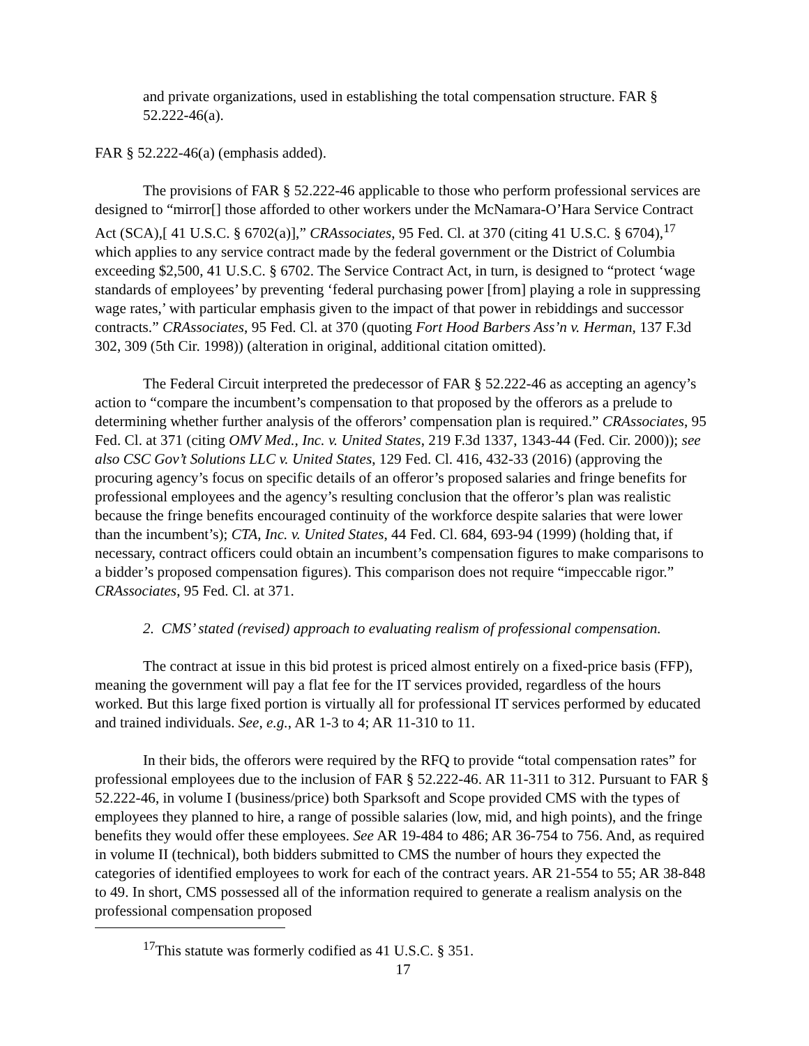and private organizations, used in establishing the total compensation structure. FAR § 52.222-46(a).
FAR § 52.222-46(a) (emphasis added).
The provisions of FAR § 52.222-46 applicable to those who perform professional services are designed to “mirror[] those afforded to other workers under the McNamara-O’Hara Service Contract Act (SCA),[ 41 U.S.C. § 6702(a)],” CRAssociates, 95 Fed. Cl. at 370 (citing 41 U.S.C. § 6704),<sup>17</sup> which applies to any service contract made by the federal government or the District of Columbia exceeding $2,500, 41 U.S.C. § 6702. The Service Contract Act, in turn, is designed to “protect ‘wage standards of employees’ by preventing ‘federal purchasing power [from] playing a role in suppressing wage rates,’ with particular emphasis given to the impact of that power in rebiddings and successor contracts.” CRAssociates, 95 Fed. Cl. at 370 (quoting Fort Hood Barbers Ass’n v. Herman, 137 F.3d 302, 309 (5th Cir. 1998)) (alteration in original, additional citation omitted).
The Federal Circuit interpreted the predecessor of FAR § 52.222-46 as accepting an agency’s action to “compare the incumbent’s compensation to that proposed by the offerors as a prelude to determining whether further analysis of the offerors’ compensation plan is required.” CRAssociates, 95 Fed. Cl. at 371 (citing OMV Med., Inc. v. United States, 219 F.3d 1337, 1343-44 (Fed. Cir. 2000)); see also CSC Gov’t Solutions LLC v. United States, 129 Fed. Cl. 416, 432-33 (2016) (approving the procuring agency’s focus on specific details of an offeror’s proposed salaries and fringe benefits for professional employees and the agency’s resulting conclusion that the offeror’s plan was realistic because the fringe benefits encouraged continuity of the workforce despite salaries that were lower than the incumbent’s); CTA, Inc. v. United States, 44 Fed. Cl. 684, 693-94 (1999) (holding that, if necessary, contract officers could obtain an incumbent’s compensation figures to make comparisons to a bidder’s proposed compensation figures). This comparison does not require “impeccable rigor.” CRAssociates, 95 Fed. Cl. at 371.
2. CMS’ stated (revised) approach to evaluating realism of professional compensation.
The contract at issue in this bid protest is priced almost entirely on a fixed-price basis (FFP), meaning the government will pay a flat fee for the IT services provided, regardless of the hours worked. But this large fixed portion is virtually all for professional IT services performed by educated and trained individuals. See, e.g., AR 1-3 to 4; AR 11-310 to 11.
In their bids, the offerors were required by the RFQ to provide “total compensation rates” for professional employees due to the inclusion of FAR § 52.222-46. AR 11-311 to 312. Pursuant to FAR § 52.222-46, in volume I (business/price) both Sparksoft and Scope provided CMS with the types of employees they planned to hire, a range of possible salaries (low, mid, and high points), and the fringe benefits they would offer these employees. See AR 19-484 to 486; AR 36-754 to 756. And, as required in volume II (technical), both bidders submitted to CMS the number of hours they expected the categories of identified employees to work for each of the contract years. AR 21-554 to 55; AR 38-848 to 49. In short, CMS possessed all of the information required to generate a realism analysis on the professional compensation proposed
<sup>17</sup> This statute was formerly codified as 41 U.S.C. § 351.
17